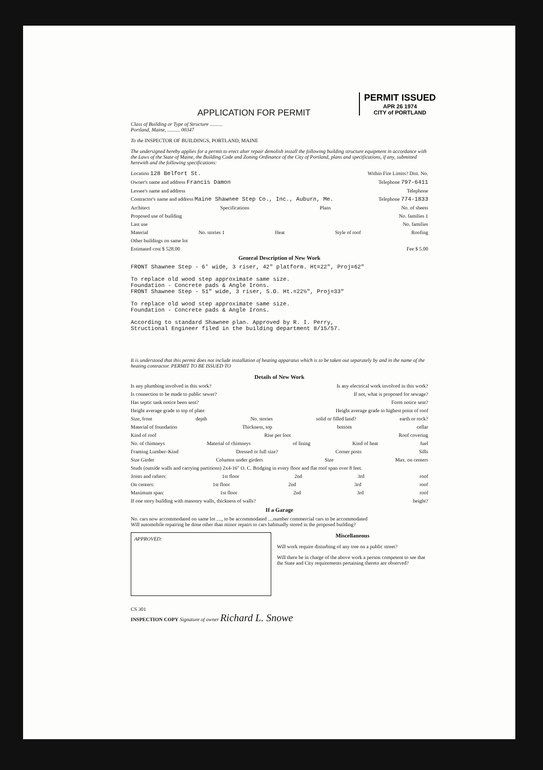PERMIT ISSUED
APR 26 1974
CITY of PORTLAND
APPLICATION FOR PERMIT
Class of Building or Type of Structure ..........
Portland, Maine, .......... 00347
To the INSPECTOR OF BUILDINGS, PORTLAND, MAINE
The undersigned hereby applies for a permit to erect alter repair demolish install the following building structure equipment in accordance with the Laws of the State of Maine, the Building Code and Zoning Ordinance of the City of Portland, plans and specifications, if any, submitted herewith and the following specifications:
Location 128 Belfort St. Within Fire Limits? Dist. No.
Owner's name and address Francis Damon Telephone 797-6411
Lessee's name and address Telephone
Contractor's name and address Maine Shawnee Step Co., Inc., Auburn, Me. Telephone 774-1833
Architect Specifications Plans No. of sheets
Proposed use of building No. families 1
Last use No. families
Material No. stories 1 Heat Style of roof Roofing
Other buildings on same lot
Estimated cost $ 528.00 Fee $ 5.00
General Description of New Work
FRONT Shawnee Step - 6' wide, 3 riser, 42" platform. Ht=22", Proj=62"
To replace old wood step approximate same size.
Foundation - Concrete pads & Angle Irons.
FRONT Shawnee Step - 51" wide, 3 riser, S.O. Ht.=22½", Proj=33"
To replace old wood step approximate same size.
Foundation - Concrete pads & Angle Irons.
According to standard Shawnee plan. Approved by R. I. Perry,
Structional Engineer filed in the building department 8/15/57.
It is understood that this permit does not include installation of heating apparatus which is to be taken out separately by and in the name of the heating contractor. PERMIT TO BE ISSUED TO
Details of New Work
Is any plumbing involved in this work? Is any electrical work involved in this work?
Is connection to be made to public sewer? If not, what is proposed for sewage?
Has septic tank notice been sent? Form notice sent?
Height average grade to top of plate Height average grade to highest point of roof
Size, front depth No. stories solid or filled land? earth or rock?
Material of foundation Thickness, top bottom cellar
Kind of roof Rise per foot Roof covering
No. of chimneys Material of chimneys of lining Kind of heat fuel
Framing Lumber–Kind Dressed or full size? Corner posts Sills
Size Girder Columns under girders Size Max. on centers
Studs (outside walls and carrying partitions) 2x4-16" O. C. Bridging in every floor and flat roof span over 8 feet.
Joists and rafters: 1st floor 2nd 3rd roof
On centers: 1st floor 2nd 3rd roof
Maximum span: 1st floor 2nd 3rd roof
If one story building with masonry walls, thickness of walls? height?
If a Garage
No. cars now accommodated on same lot ...., to be accommodated ....number commercial cars to be accommodated
Will automobile repairing be done other than minor repairs to cars habitually stored in the proposed building?
APPROVED:
Miscellaneous
Will work require disturbing of any tree on a public street?
Will there be in charge of the above work a person competent to see that the State and City requirements pertaining thereto are observed?
CS 301
INSPECTION COPY Signature of owner Richard L. Snowe